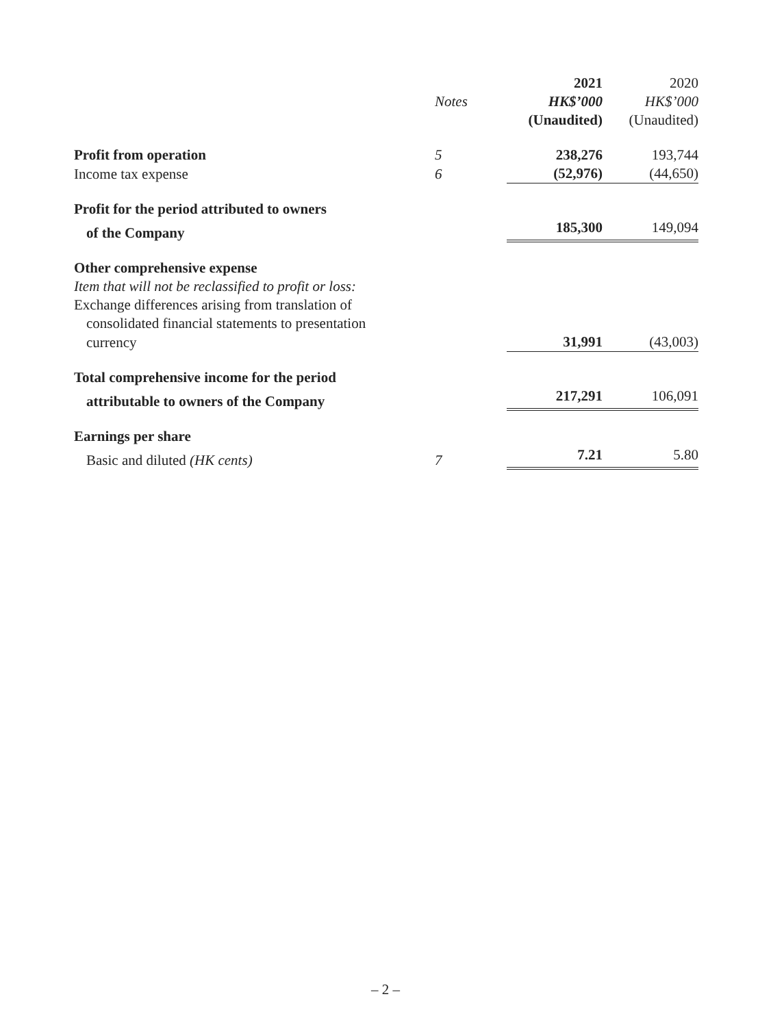| | | 2021 | 2020 |
| --- | --- | --- | --- |
| | Notes | HK$’000 | HK$’000 |
| | | (Unaudited) | (Unaudited) |
| Profit from operation | 5 | 238,276 | 193,744 |
| Income tax expense | 6 | (52,976) | (44,650) |
| Profit for the period attributed to owners | | | |
| of the Company | | 185,300 | 149,094 |
| Other comprehensive expense | | | |
| Item that will not be reclassified to profit or loss: | | | |
| Exchange differences arising from translation of | | | |
| consolidated financial statements to presentation | | | |
| currency | | 31,991 | (43,003) |
| Total comprehensive income for the period | | | |
| attributable to owners of the Company | | 217,291 | 106,091 |
| Earnings per share | | | |
| Basic and diluted (HK cents) | 7 | 7.21 | 5.80 |
– 2 –